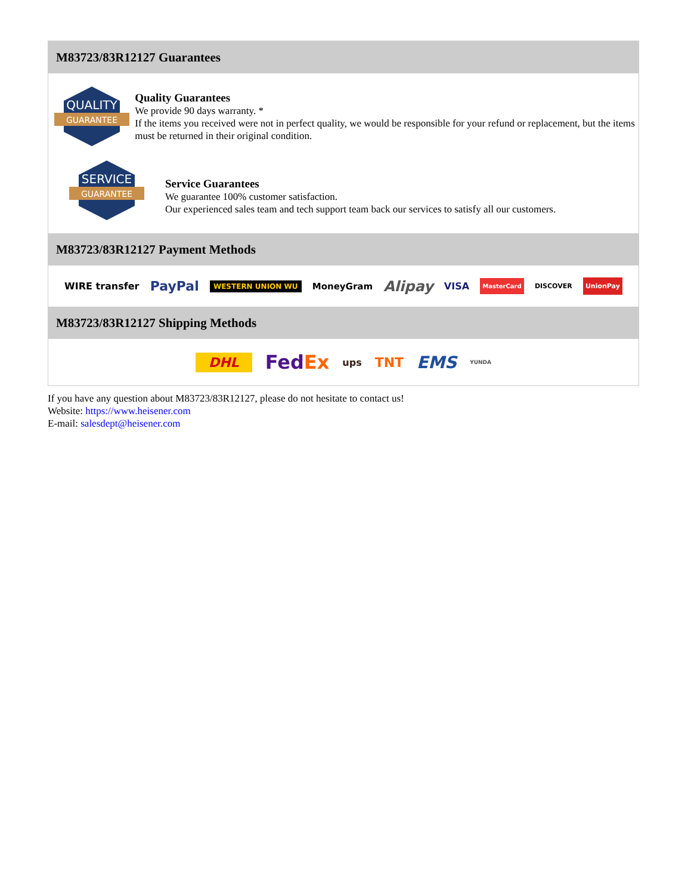M83723/83R12127 Guarantees
QUALITY
GUARANTEE
Quality Guarantees
We provide 90 days warranty. *
If the items you received were not in perfect quality, we would be responsible for your refund or replacement, but the items must be returned in their original condition.
SERVICE
GUARANTEE
Service Guarantees
We guarantee 100% customer satisfaction.
Our experienced sales team and tech support team back our services to satisfy all our customers.
M83723/83R12127 Payment Methods
WIRE transfer PayPal WESTERN UNION WU MoneyGram Alipay VISA MasterCard DISCOVER UnionPay
M83723/83R12127 Shipping Methods
DHL FedEx ups TNT EMS YUNDA
If you have any question about M83723/83R12127, please do not hesitate to contact us!
Website: https://www.heisener.com
E-mail: salesdept@heisener.com